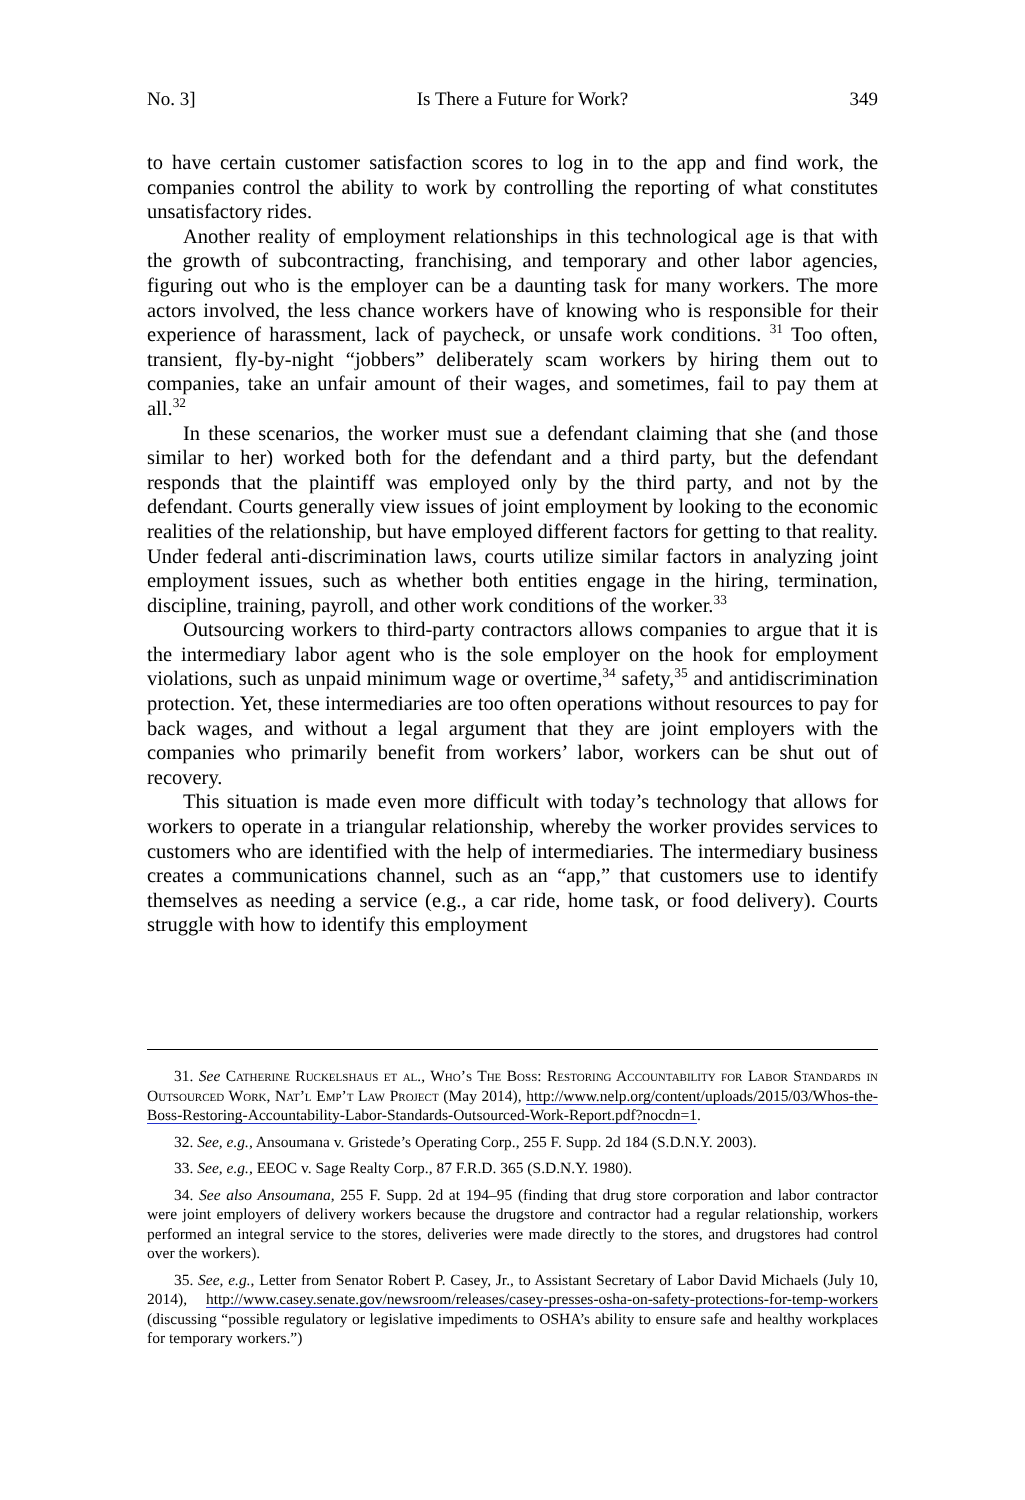No. 3] Is There a Future for Work? 349
to have certain customer satisfaction scores to log in to the app and find work, the companies control the ability to work by controlling the reporting of what constitutes unsatisfactory rides.
Another reality of employment relationships in this technological age is that with the growth of subcontracting, franchising, and temporary and other labor agencies, figuring out who is the employer can be a daunting task for many workers. The more actors involved, the less chance workers have of knowing who is responsible for their experience of harassment, lack of paycheck, or unsafe work conditions. <sup>31</sup> Too often, transient, fly-by-night “jobbers” deliberately scam workers by hiring them out to companies, take an unfair amount of their wages, and sometimes, fail to pay them at all.<sup>32</sup>
In these scenarios, the worker must sue a defendant claiming that she (and those similar to her) worked both for the defendant and a third party, but the defendant responds that the plaintiff was employed only by the third party, and not by the defendant. Courts generally view issues of joint employment by looking to the economic realities of the relationship, but have employed different factors for getting to that reality. Under federal anti-discrimination laws, courts utilize similar factors in analyzing joint employment issues, such as whether both entities engage in the hiring, termination, discipline, training, payroll, and other work conditions of the worker.<sup>33</sup>
Outsourcing workers to third-party contractors allows companies to argue that it is the intermediary labor agent who is the sole employer on the hook for employment violations, such as unpaid minimum wage or overtime,<sup>34</sup> safety,<sup>35</sup> and antidiscrimination protection. Yet, these intermediaries are too often operations without resources to pay for back wages, and without a legal argument that they are joint employers with the companies who primarily benefit from workers’ labor, workers can be shut out of recovery.
This situation is made even more difficult with today’s technology that allows for workers to operate in a triangular relationship, whereby the worker provides services to customers who are identified with the help of intermediaries. The intermediary business creates a communications channel, such as an “app,” that customers use to identify themselves as needing a service (e.g., a car ride, home task, or food delivery). Courts struggle with how to identify this employment
31. See Catherine Ruckelshaus et al., Who’s The Boss: Restoring Accountability for Labor Standards in Outsourced Work, Nat’l Emp’t Law Project (May 2014), http://www.nelp.org/content/uploads/2015/03/Whos-the-Boss-Restoring-Accountability-Labor-Standards-Outsourced-Work-Report.pdf?nocdn=1.
32. See, e.g., Ansoumana v. Gristede’s Operating Corp., 255 F. Supp. 2d 184 (S.D.N.Y. 2003).
33. See, e.g., EEOC v. Sage Realty Corp., 87 F.R.D. 365 (S.D.N.Y. 1980).
34. See also Ansoumana, 255 F. Supp. 2d at 194–95 (finding that drug store corporation and labor contractor were joint employers of delivery workers because the drugstore and contractor had a regular relationship, workers performed an integral service to the stores, deliveries were made directly to the stores, and drugstores had control over the workers).
35. See, e.g., Letter from Senator Robert P. Casey, Jr., to Assistant Secretary of Labor David Michaels (July 10, 2014), http://www.casey.senate.gov/newsroom/releases/casey-presses-osha-on-safety-protections-for-temp-workers (discussing “possible regulatory or legislative impediments to OSHA’s ability to ensure safe and healthy workplaces for temporary workers.”)